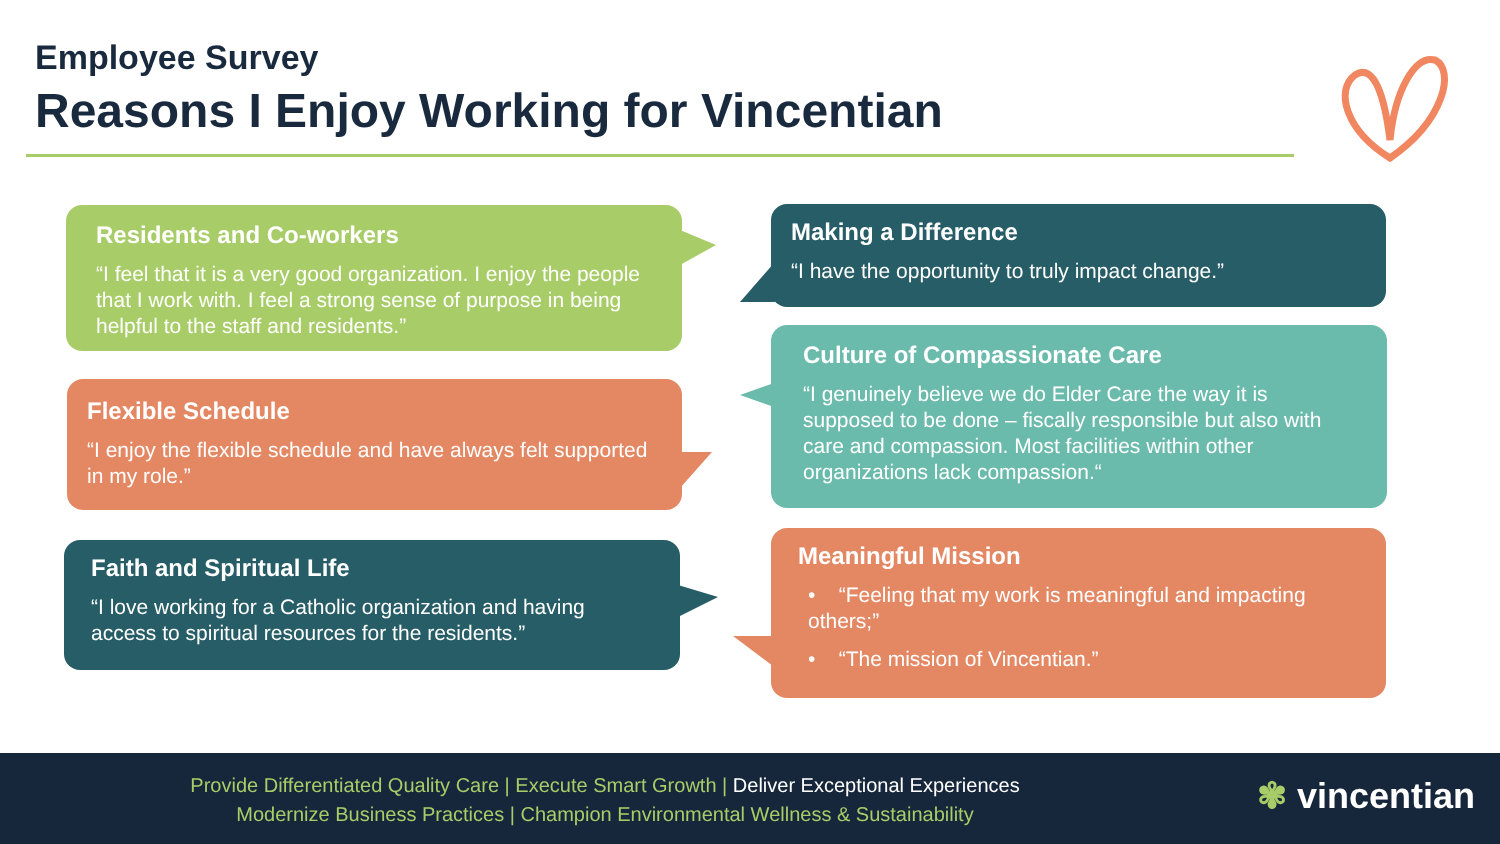Employee Survey
Reasons I Enjoy Working for Vincentian
Residents and Co-workers
“I feel that it is a very good organization. I enjoy the people that I work with. I feel a strong sense of purpose in being helpful to the staff and residents.”
Making a Difference
“I have the opportunity to truly impact change.”
Culture of Compassionate Care
“I genuinely believe we do Elder Care the way it is supposed to be done – fiscally responsible but also with care and compassion. Most facilities within other organizations lack compassion.“
Flexible Schedule
“I enjoy the flexible schedule and have always felt supported in my role.”
Meaningful Mission
• “Feeling that my work is meaningful and impacting others;”
• “The mission of Vincentian.”
Faith and Spiritual Life
“I love working for a Catholic organization and having access to spiritual resources for the residents.”
Provide Differentiated Quality Care | Execute Smart Growth | Deliver Exceptional Experiences
Modernize Business Practices | Champion Environmental Wellness & Sustainability
✾ vincentian